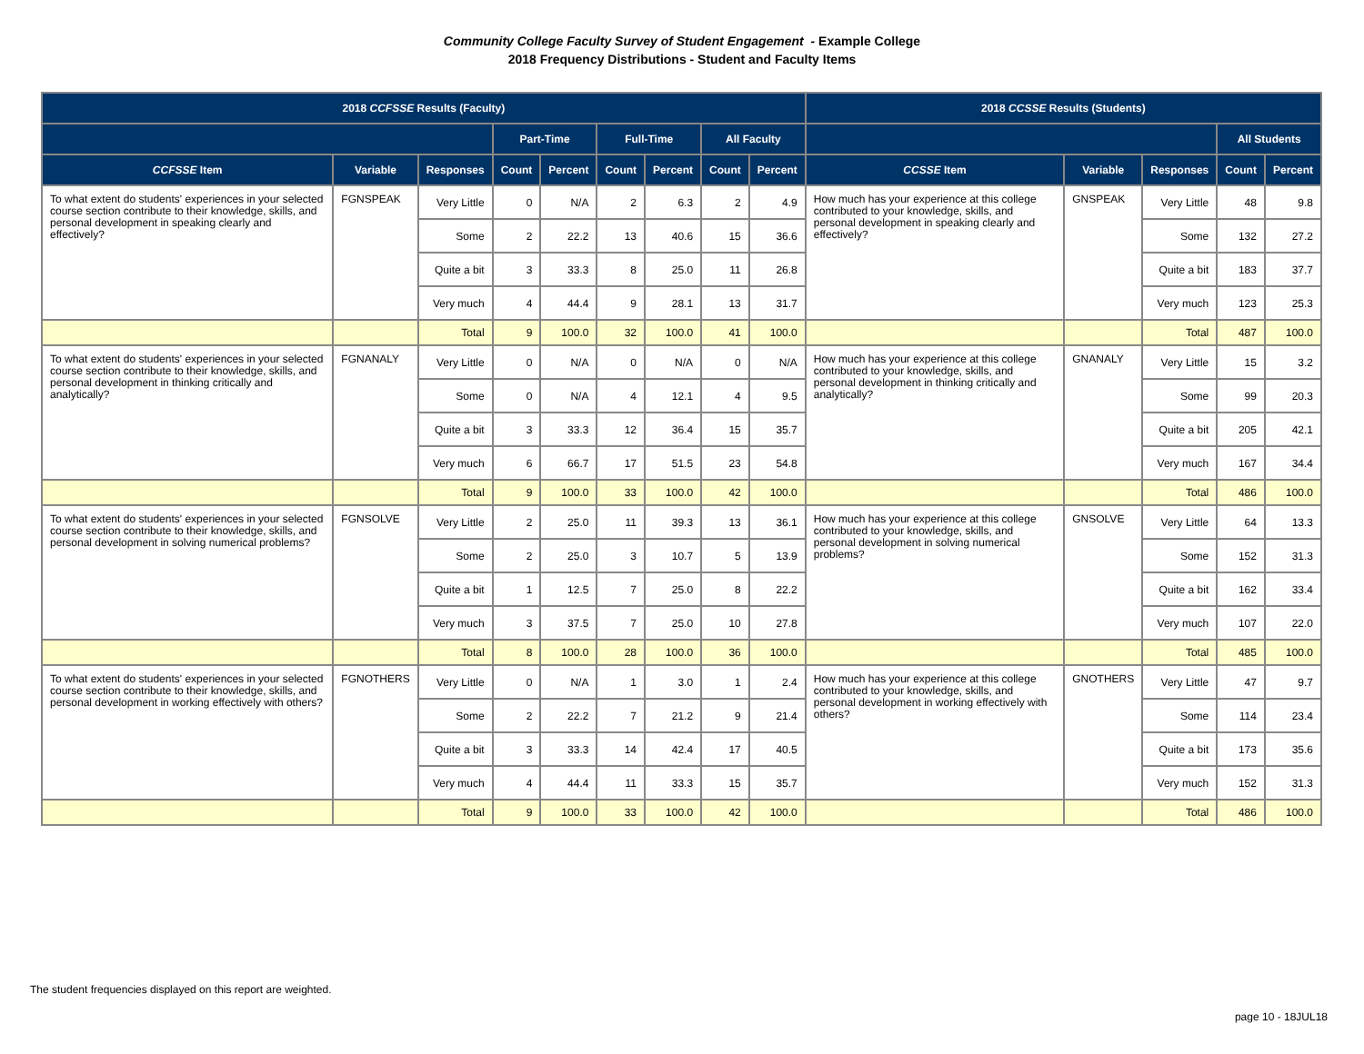Community College Faculty Survey of Student Engagement - Example College
2018 Frequency Distributions - Student and Faculty Items
| 2018 CCFSSE Results (Faculty) | | | | | | | | | 2018 CCSSE Results (Students) | | | | |
| --- | --- | --- | --- | --- | --- | --- | --- | --- | --- | --- | --- | --- | --- |
| | | | Part-Time | | Full-Time | | All Faculty | | | | | All Students | |
| CCFSSE Item | Variable | Responses | Count | Percent | Count | Percent | Count | Percent | CCSSE Item | Variable | Responses | Count | Percent |
| To what extent do students' experiences in your selected course section contribute to their knowledge, skills, and personal development in speaking clearly and effectively? | FGNSPEAK | Very Little | 0 | N/A | 2 | 6.3 | 2 | 4.9 | How much has your experience at this college contributed to your knowledge, skills, and personal development in speaking clearly and effectively? | GNSPEAK | Very Little | 48 | 9.8 |
| | | Some | 2 | 22.2 | 13 | 40.6 | 15 | 36.6 | | | Some | 132 | 27.2 |
| | | Quite a bit | 3 | 33.3 | 8 | 25.0 | 11 | 26.8 | | | Quite a bit | 183 | 37.7 |
| | | Very much | 4 | 44.4 | 9 | 28.1 | 13 | 31.7 | | | Very much | 123 | 25.3 |
| | | Total | 9 | 100.0 | 32 | 100.0 | 41 | 100.0 | | | Total | 487 | 100.0 |
| To what extent do students' experiences in your selected course section contribute to their knowledge, skills, and personal development in thinking critically and analytically? | FGNANALY | Very Little | 0 | N/A | 0 | N/A | 0 | N/A | How much has your experience at this college contributed to your knowledge, skills, and personal development in thinking critically and analytically? | GNANALY | Very Little | 15 | 3.2 |
| | | Some | 0 | N/A | 4 | 12.1 | 4 | 9.5 | | | Some | 99 | 20.3 |
| | | Quite a bit | 3 | 33.3 | 12 | 36.4 | 15 | 35.7 | | | Quite a bit | 205 | 42.1 |
| | | Very much | 6 | 66.7 | 17 | 51.5 | 23 | 54.8 | | | Very much | 167 | 34.4 |
| | | Total | 9 | 100.0 | 33 | 100.0 | 42 | 100.0 | | | Total | 486 | 100.0 |
| To what extent do students' experiences in your selected course section contribute to their knowledge, skills, and personal development in solving numerical problems? | FGNSOLVE | Very Little | 2 | 25.0 | 11 | 39.3 | 13 | 36.1 | How much has your experience at this college contributed to your knowledge, skills, and personal development in solving numerical problems? | GNSOLVE | Very Little | 64 | 13.3 |
| | | Some | 2 | 25.0 | 3 | 10.7 | 5 | 13.9 | | | Some | 152 | 31.3 |
| | | Quite a bit | 1 | 12.5 | 7 | 25.0 | 8 | 22.2 | | | Quite a bit | 162 | 33.4 |
| | | Very much | 3 | 37.5 | 7 | 25.0 | 10 | 27.8 | | | Very much | 107 | 22.0 |
| | | Total | 8 | 100.0 | 28 | 100.0 | 36 | 100.0 | | | Total | 485 | 100.0 |
| To what extent do students' experiences in your selected course section contribute to their knowledge, skills, and personal development in working effectively with others? | FGNOTHERS | Very Little | 0 | N/A | 1 | 3.0 | 1 | 2.4 | How much has your experience at this college contributed to your knowledge, skills, and personal development in working effectively with others? | GNOTHERS | Very Little | 47 | 9.7 |
| | | Some | 2 | 22.2 | 7 | 21.2 | 9 | 21.4 | | | Some | 114 | 23.4 |
| | | Quite a bit | 3 | 33.3 | 14 | 42.4 | 17 | 40.5 | | | Quite a bit | 173 | 35.6 |
| | | Very much | 4 | 44.4 | 11 | 33.3 | 15 | 35.7 | | | Very much | 152 | 31.3 |
| | | Total | 9 | 100.0 | 33 | 100.0 | 42 | 100.0 | | | Total | 486 | 100.0 |
The student frequencies displayed on this report are weighted.
page 10 - 18JUL18